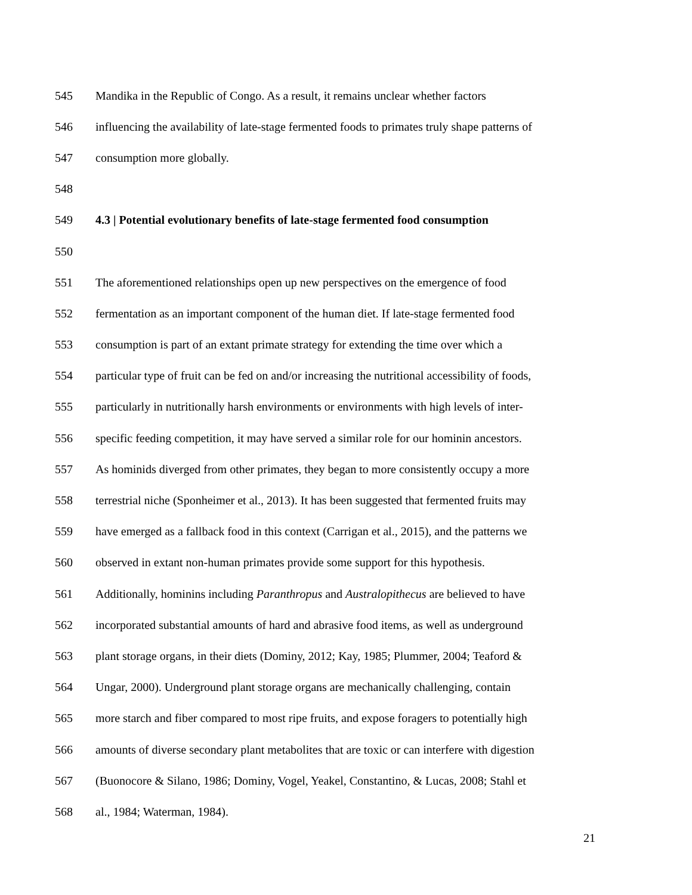545 Mandika in the Republic of Congo. As a result, it remains unclear whether factors
546 influencing the availability of late-stage fermented foods to primates truly shape patterns of
547 consumption more globally.
548
549 4.3 | Potential evolutionary benefits of late-stage fermented food consumption
550
551 The aforementioned relationships open up new perspectives on the emergence of food
552 fermentation as an important component of the human diet. If late-stage fermented food
553 consumption is part of an extant primate strategy for extending the time over which a
554 particular type of fruit can be fed on and/or increasing the nutritional accessibility of foods,
555 particularly in nutritionally harsh environments or environments with high levels of inter-
556 specific feeding competition, it may have served a similar role for our hominin ancestors.
557 As hominids diverged from other primates, they began to more consistently occupy a more
558 terrestrial niche (Sponheimer et al., 2013). It has been suggested that fermented fruits may
559 have emerged as a fallback food in this context (Carrigan et al., 2015), and the patterns we
560 observed in extant non-human primates provide some support for this hypothesis.
561 Additionally, hominins including Paranthropus and Australopithecus are believed to have
562 incorporated substantial amounts of hard and abrasive food items, as well as underground
563 plant storage organs, in their diets (Dominy, 2012; Kay, 1985; Plummer, 2004; Teaford &
564 Ungar, 2000). Underground plant storage organs are mechanically challenging, contain
565 more starch and fiber compared to most ripe fruits, and expose foragers to potentially high
566 amounts of diverse secondary plant metabolites that are toxic or can interfere with digestion
567 (Buonocore & Silano, 1986; Dominy, Vogel, Yeakel, Constantino, & Lucas, 2008; Stahl et
568 al., 1984; Waterman, 1984).
21